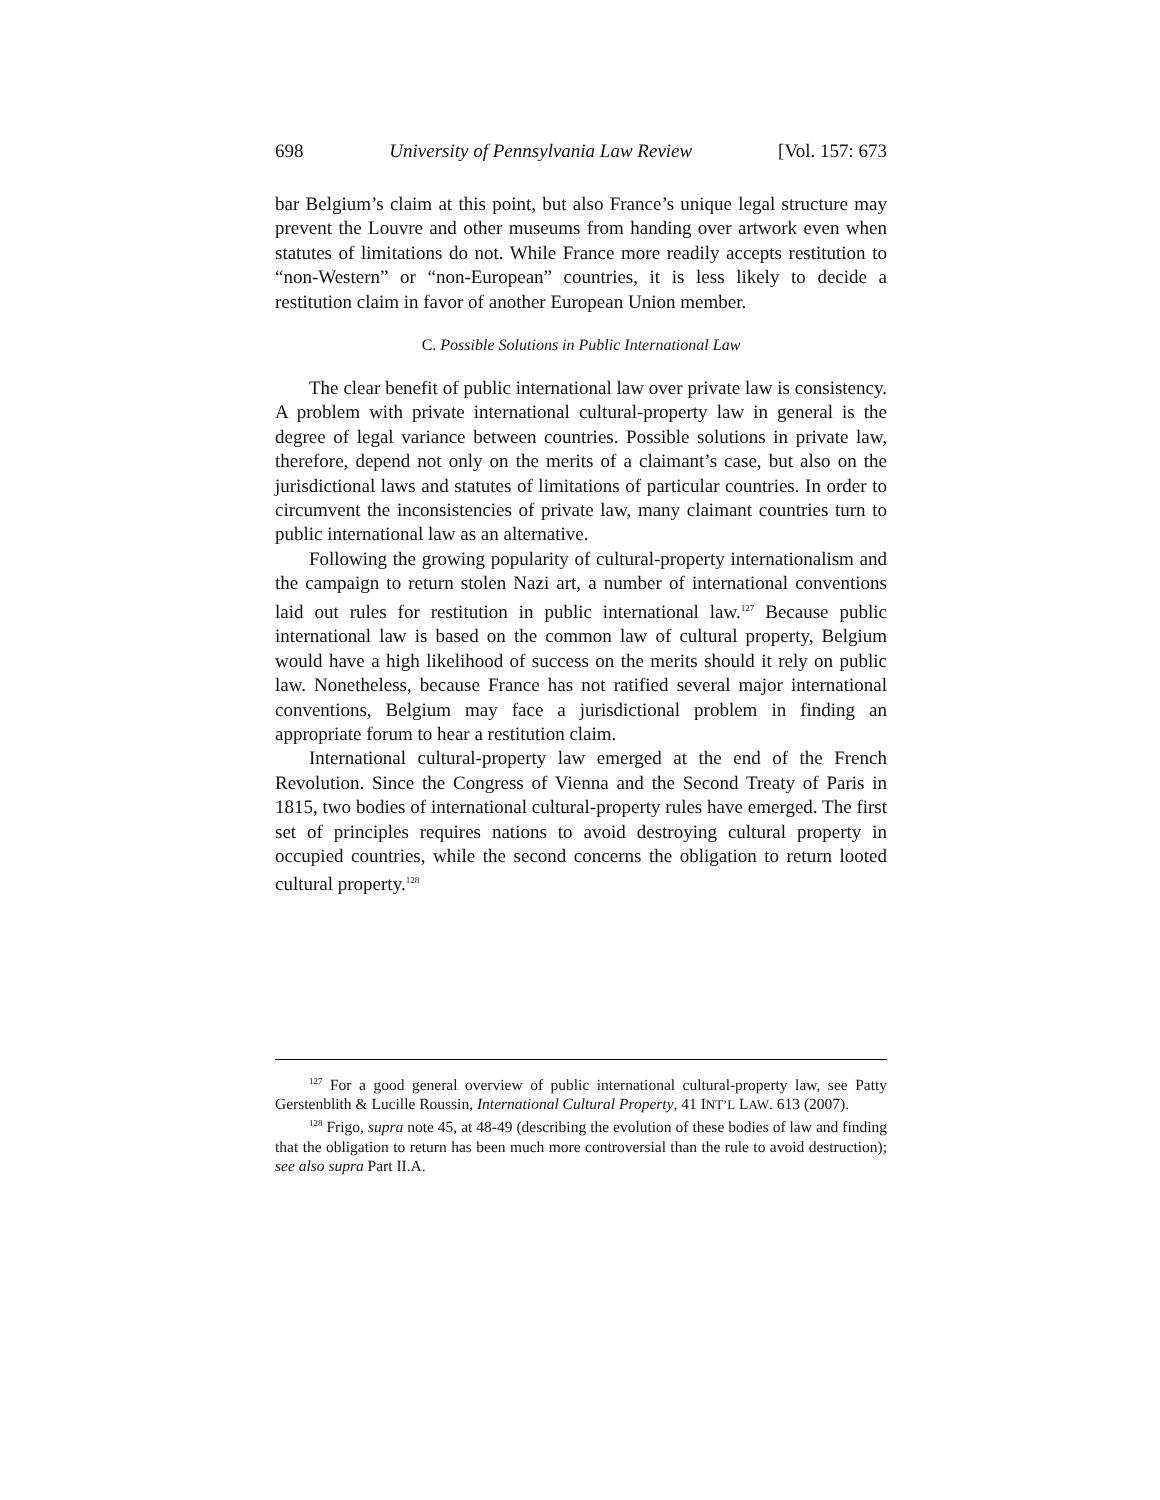698 University of Pennsylvania Law Review [Vol. 157: 673
bar Belgium’s claim at this point, but also France’s unique legal structure may prevent the Louvre and other museums from handing over artwork even when statutes of limitations do not. While France more readily accepts restitution to “non-Western” or “non-European” countries, it is less likely to decide a restitution claim in favor of another European Union member.
C. Possible Solutions in Public International Law
The clear benefit of public international law over private law is consistency. A problem with private international cultural-property law in general is the degree of legal variance between countries. Possible solutions in private law, therefore, depend not only on the merits of a claimant’s case, but also on the jurisdictional laws and statutes of limitations of particular countries. In order to circumvent the inconsistencies of private law, many claimant countries turn to public international law as an alternative.
Following the growing popularity of cultural-property internationalism and the campaign to return stolen Nazi art, a number of international conventions laid out rules for restitution in public international law.<sup>127</sup> Because public international law is based on the common law of cultural property, Belgium would have a high likelihood of success on the merits should it rely on public law. Nonetheless, because France has not ratified several major international conventions, Belgium may face a jurisdictional problem in finding an appropriate forum to hear a restitution claim.
International cultural-property law emerged at the end of the French Revolution. Since the Congress of Vienna and the Second Treaty of Paris in 1815, two bodies of international cultural-property rules have emerged. The first set of principles requires nations to avoid destroying cultural property in occupied countries, while the second concerns the obligation to return looted cultural property.<sup>128</sup>
<sup>127</sup> For a good general overview of public international cultural-property law, see Patty Gerstenblith & Lucille Roussin, International Cultural Property, 41 INT’L LAW. 613 (2007).
<sup>128</sup> Frigo, supra note 45, at 48-49 (describing the evolution of these bodies of law and finding that the obligation to return has been much more controversial than the rule to avoid destruction); see also supra Part II.A.